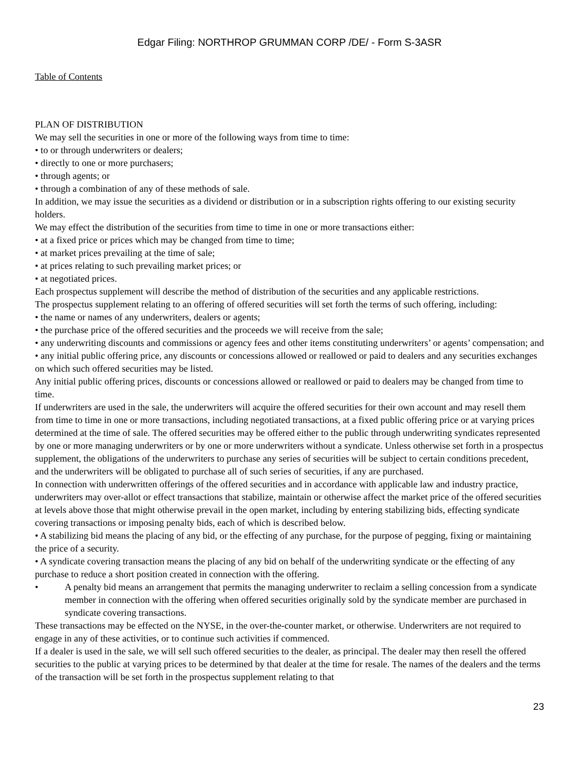Edgar Filing: NORTHROP GRUMMAN CORP /DE/ - Form S-3ASR
Table of Contents
PLAN OF DISTRIBUTION
We may sell the securities in one or more of the following ways from time to time:
• to or through underwriters or dealers;
• directly to one or more purchasers;
• through agents; or
• through a combination of any of these methods of sale.
In addition, we may issue the securities as a dividend or distribution or in a subscription rights offering to our existing security holders.
We may effect the distribution of the securities from time to time in one or more transactions either:
• at a fixed price or prices which may be changed from time to time;
• at market prices prevailing at the time of sale;
• at prices relating to such prevailing market prices; or
• at negotiated prices.
Each prospectus supplement will describe the method of distribution of the securities and any applicable restrictions.
The prospectus supplement relating to an offering of offered securities will set forth the terms of such offering, including:
• the name or names of any underwriters, dealers or agents;
• the purchase price of the offered securities and the proceeds we will receive from the sale;
• any underwriting discounts and commissions or agency fees and other items constituting underwriters’ or agents’ compensation; and
• any initial public offering price, any discounts or concessions allowed or reallowed or paid to dealers and any securities exchanges on which such offered securities may be listed.
Any initial public offering prices, discounts or concessions allowed or reallowed or paid to dealers may be changed from time to time.
If underwriters are used in the sale, the underwriters will acquire the offered securities for their own account and may resell them from time to time in one or more transactions, including negotiated transactions, at a fixed public offering price or at varying prices determined at the time of sale. The offered securities may be offered either to the public through underwriting syndicates represented by one or more managing underwriters or by one or more underwriters without a syndicate. Unless otherwise set forth in a prospectus supplement, the obligations of the underwriters to purchase any series of securities will be subject to certain conditions precedent, and the underwriters will be obligated to purchase all of such series of securities, if any are purchased.
In connection with underwritten offerings of the offered securities and in accordance with applicable law and industry practice, underwriters may over-allot or effect transactions that stabilize, maintain or otherwise affect the market price of the offered securities at levels above those that might otherwise prevail in the open market, including by entering stabilizing bids, effecting syndicate covering transactions or imposing penalty bids, each of which is described below.
• A stabilizing bid means the placing of any bid, or the effecting of any purchase, for the purpose of pegging, fixing or maintaining the price of a security.
• A syndicate covering transaction means the placing of any bid on behalf of the underwriting syndicate or the effecting of any purchase to reduce a short position created in connection with the offering.
• A penalty bid means an arrangement that permits the managing underwriter to reclaim a selling concession from a syndicate member in connection with the offering when offered securities originally sold by the syndicate member are purchased in syndicate covering transactions.
These transactions may be effected on the NYSE, in the over-the-counter market, or otherwise. Underwriters are not required to engage in any of these activities, or to continue such activities if commenced.
If a dealer is used in the sale, we will sell such offered securities to the dealer, as principal. The dealer may then resell the offered securities to the public at varying prices to be determined by that dealer at the time for resale. The names of the dealers and the terms of the transaction will be set forth in the prospectus supplement relating to that
23